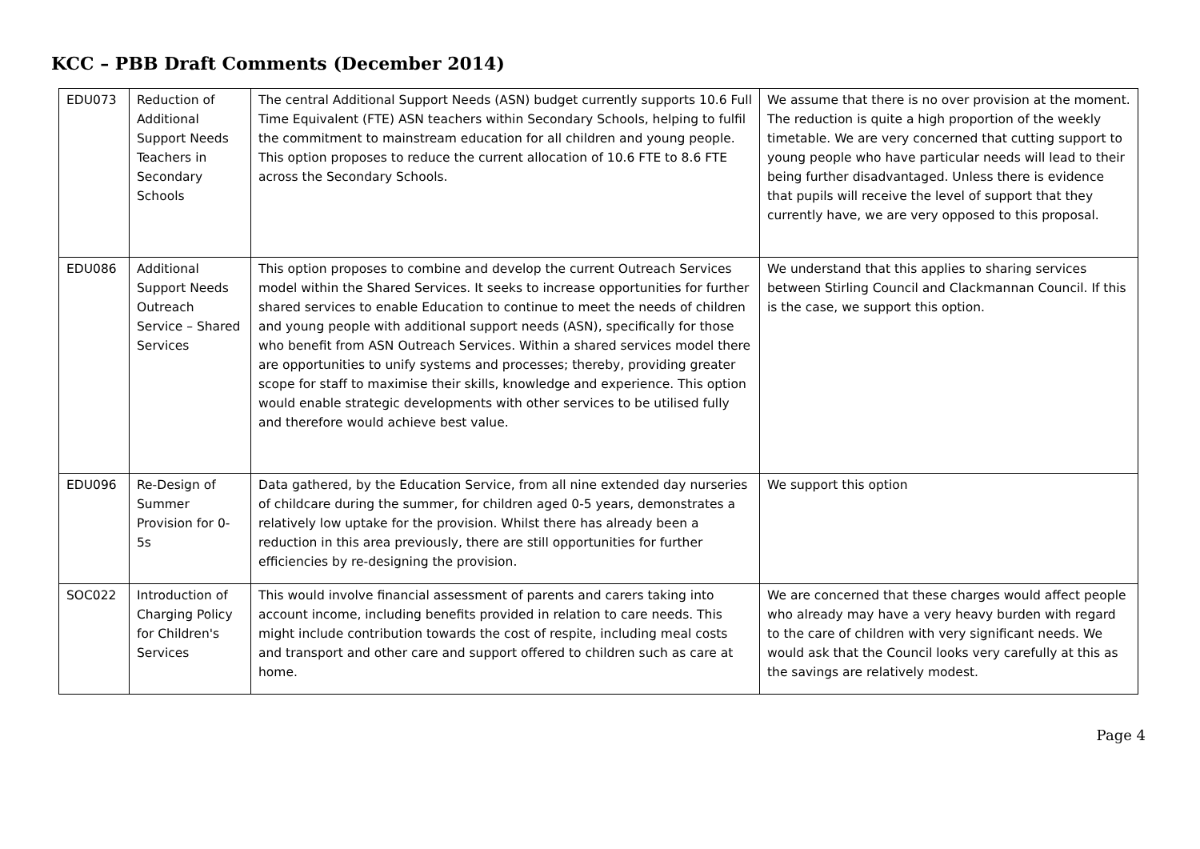KCC – PBB Draft Comments (December 2014)
| EDU073 | Reduction of Additional Support Needs Teachers in Secondary Schools | The central Additional Support Needs (ASN) budget currently supports 10.6 Full Time Equivalent (FTE) ASN teachers within Secondary Schools, helping to fulfil the commitment to mainstream education for all children and young people. This option proposes to reduce the current allocation of 10.6 FTE to 8.6 FTE across the Secondary Schools. | We assume that there is no over provision at the moment. The reduction is quite a high proportion of the weekly timetable. We are very concerned that cutting support to young people who have particular needs will lead to their being further disadvantaged. Unless there is evidence that pupils will receive the level of support that they currently have, we are very opposed to this proposal. |
| EDU086 | Additional Support Needs Outreach Service – Shared Services | This option proposes to combine and develop the current Outreach Services model within the Shared Services. It seeks to increase opportunities for further shared services to enable Education to continue to meet the needs of children and young people with additional support needs (ASN), specifically for those who benefit from ASN Outreach Services. Within a shared services model there are opportunities to unify systems and processes; thereby, providing greater scope for staff to maximise their skills, knowledge and experience. This option would enable strategic developments with other services to be utilised fully and therefore would achieve best value. | We understand that this applies to sharing services between Stirling Council and Clackmannan Council. If this is the case, we support this option. |
| EDU096 | Re-Design of Summer Provision for 0-5s | Data gathered, by the Education Service, from all nine extended day nurseries of childcare during the summer, for children aged 0-5 years, demonstrates a relatively low uptake for the provision. Whilst there has already been a reduction in this area previously, there are still opportunities for further efficiencies by re-designing the provision. | We support this option |
| SOC022 | Introduction of Charging Policy for Children's Services | This would involve financial assessment of parents and carers taking into account income, including benefits provided in relation to care needs. This might include contribution towards the cost of respite, including meal costs and transport and other care and support offered to children such as care at home. | We are concerned that these charges would affect people who already may have a very heavy burden with regard to the care of children with very significant needs. We would ask that the Council looks very carefully at this as the savings are relatively modest. |
Page 4